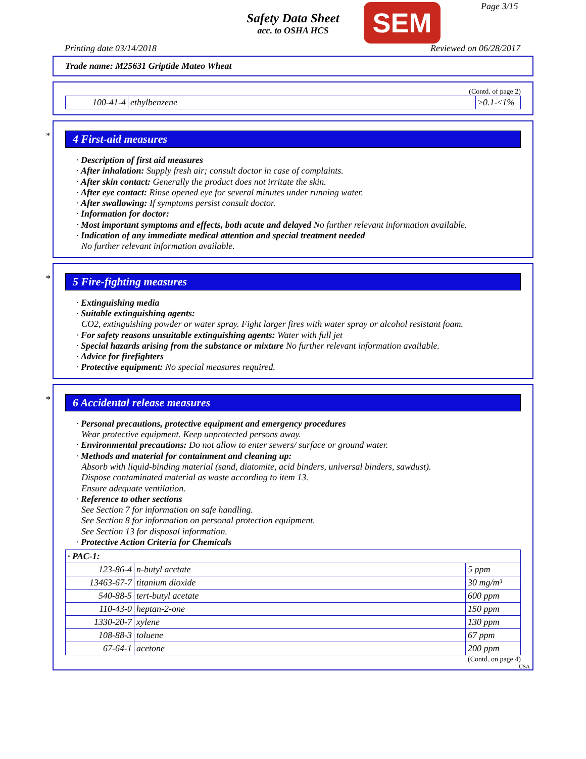Safety Data Sheet
acc. to OSHA HCS
SEM Page 3/15
Printing date 03/14/2018 Reviewed on 06/28/2017
Trade name: M25631 Griptide Mateo Wheat
(Contd. of page 2)
| 100-41-4 | ethylbenzene | ≥0.1-≤1% |
*
4 First-aid measures
· Description of first aid measures
· After inhalation: Supply fresh air; consult doctor in case of complaints.
· After skin contact: Generally the product does not irritate the skin.
· After eye contact: Rinse opened eye for several minutes under running water.
· After swallowing: If symptoms persist consult doctor.
· Information for doctor:
· Most important symptoms and effects, both acute and delayed No further relevant information available.
· Indication of any immediate medical attention and special treatment needed
No further relevant information available.
*
5 Fire-fighting measures
· Extinguishing media
· Suitable extinguishing agents:
CO2, extinguishing powder or water spray. Fight larger fires with water spray or alcohol resistant foam.
· For safety reasons unsuitable extinguishing agents: Water with full jet
· Special hazards arising from the substance or mixture No further relevant information available.
· Advice for firefighters
· Protective equipment: No special measures required.
*
6 Accidental release measures
· Personal precautions, protective equipment and emergency procedures
Wear protective equipment. Keep unprotected persons away.
· Environmental precautions: Do not allow to enter sewers/ surface or ground water.
· Methods and material for containment and cleaning up:
Absorb with liquid-binding material (sand, diatomite, acid binders, universal binders, sawdust).
Dispose contaminated material as waste according to item 13.
Ensure adequate ventilation.
· Reference to other sections
See Section 7 for information on safe handling.
See Section 8 for information on personal protection equipment.
See Section 13 for disposal information.
· Protective Action Criteria for Chemicals
| · PAC-1: | | |
| 123-86-4 | n-butyl acetate | 5 ppm |
| 13463-67-7 | titanium dioxide | 30 mg/m³ |
| 540-88-5 | tert-butyl acetate | 600 ppm |
| 110-43-0 | heptan-2-one | 150 ppm |
| 1330-20-7 | xylene | 130 ppm |
| 108-88-3 | toluene | 67 ppm |
| 67-64-1 | acetone | 200 ppm |
(Contd. on page 4)
USA